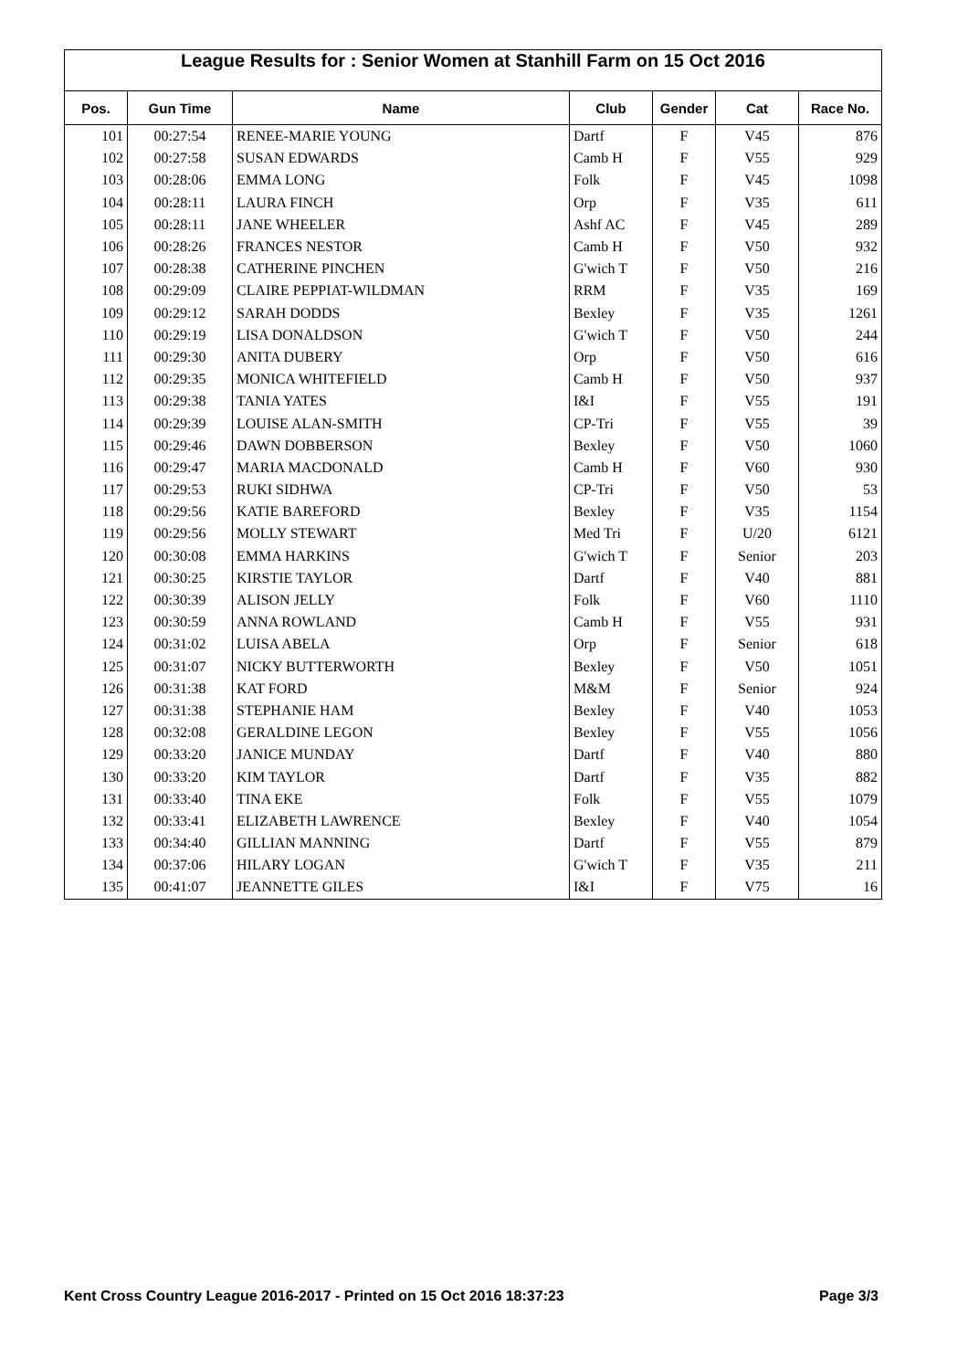League Results for : Senior Women at Stanhill Farm on 15 Oct 2016
| Pos. | Gun Time | Name | Club | Gender | Cat | Race No. |
| --- | --- | --- | --- | --- | --- | --- |
| 101 | 00:27:54 | RENEE-MARIE YOUNG | Dartf | F | V45 | 876 |
| 102 | 00:27:58 | SUSAN EDWARDS | Camb H | F | V55 | 929 |
| 103 | 00:28:06 | EMMA LONG | Folk | F | V45 | 1098 |
| 104 | 00:28:11 | LAURA FINCH | Orp | F | V35 | 611 |
| 105 | 00:28:11 | JANE WHEELER | Ashf AC | F | V45 | 289 |
| 106 | 00:28:26 | FRANCES NESTOR | Camb H | F | V50 | 932 |
| 107 | 00:28:38 | CATHERINE PINCHEN | G'wich T | F | V50 | 216 |
| 108 | 00:29:09 | CLAIRE PEPPIAT-WILDMAN | RRM | F | V35 | 169 |
| 109 | 00:29:12 | SARAH DODDS | Bexley | F | V35 | 1261 |
| 110 | 00:29:19 | LISA DONALDSON | G'wich T | F | V50 | 244 |
| 111 | 00:29:30 | ANITA DUBERY | Orp | F | V50 | 616 |
| 112 | 00:29:35 | MONICA WHITEFIELD | Camb H | F | V50 | 937 |
| 113 | 00:29:38 | TANIA YATES | I&I | F | V55 | 191 |
| 114 | 00:29:39 | LOUISE ALAN-SMITH | CP-Tri | F | V55 | 39 |
| 115 | 00:29:46 | DAWN DOBBERSON | Bexley | F | V50 | 1060 |
| 116 | 00:29:47 | MARIA MACDONALD | Camb H | F | V60 | 930 |
| 117 | 00:29:53 | RUKI SIDHWA | CP-Tri | F | V50 | 53 |
| 118 | 00:29:56 | KATIE BAREFORD | Bexley | F | V35 | 1154 |
| 119 | 00:29:56 | MOLLY STEWART | Med Tri | F | U/20 | 6121 |
| 120 | 00:30:08 | EMMA HARKINS | G'wich T | F | Senior | 203 |
| 121 | 00:30:25 | KIRSTIE TAYLOR | Dartf | F | V40 | 881 |
| 122 | 00:30:39 | ALISON JELLY | Folk | F | V60 | 1110 |
| 123 | 00:30:59 | ANNA ROWLAND | Camb H | F | V55 | 931 |
| 124 | 00:31:02 | LUISA ABELA | Orp | F | Senior | 618 |
| 125 | 00:31:07 | NICKY BUTTERWORTH | Bexley | F | V50 | 1051 |
| 126 | 00:31:38 | KAT FORD | M&M | F | Senior | 924 |
| 127 | 00:31:38 | STEPHANIE HAM | Bexley | F | V40 | 1053 |
| 128 | 00:32:08 | GERALDINE LEGON | Bexley | F | V55 | 1056 |
| 129 | 00:33:20 | JANICE MUNDAY | Dartf | F | V40 | 880 |
| 130 | 00:33:20 | KIM TAYLOR | Dartf | F | V35 | 882 |
| 131 | 00:33:40 | TINA EKE | Folk | F | V55 | 1079 |
| 132 | 00:33:41 | ELIZABETH LAWRENCE | Bexley | F | V40 | 1054 |
| 133 | 00:34:40 | GILLIAN MANNING | Dartf | F | V55 | 879 |
| 134 | 00:37:06 | HILARY LOGAN | G'wich T | F | V35 | 211 |
| 135 | 00:41:07 | JEANNETTE GILES | I&I | F | V75 | 16 |
Kent Cross Country League 2016-2017 - Printed on 15 Oct 2016 18:37:23 Page 3/3